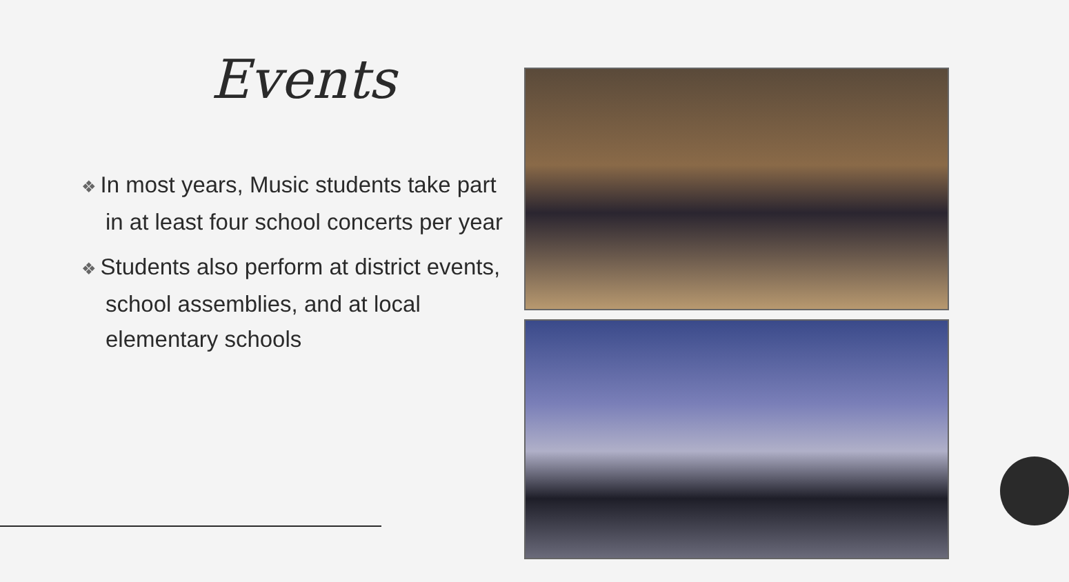Events
❖ In most years, Music students take part in at least four school concerts per year
❖ Students also perform at district events, school assemblies, and at local elementary schools